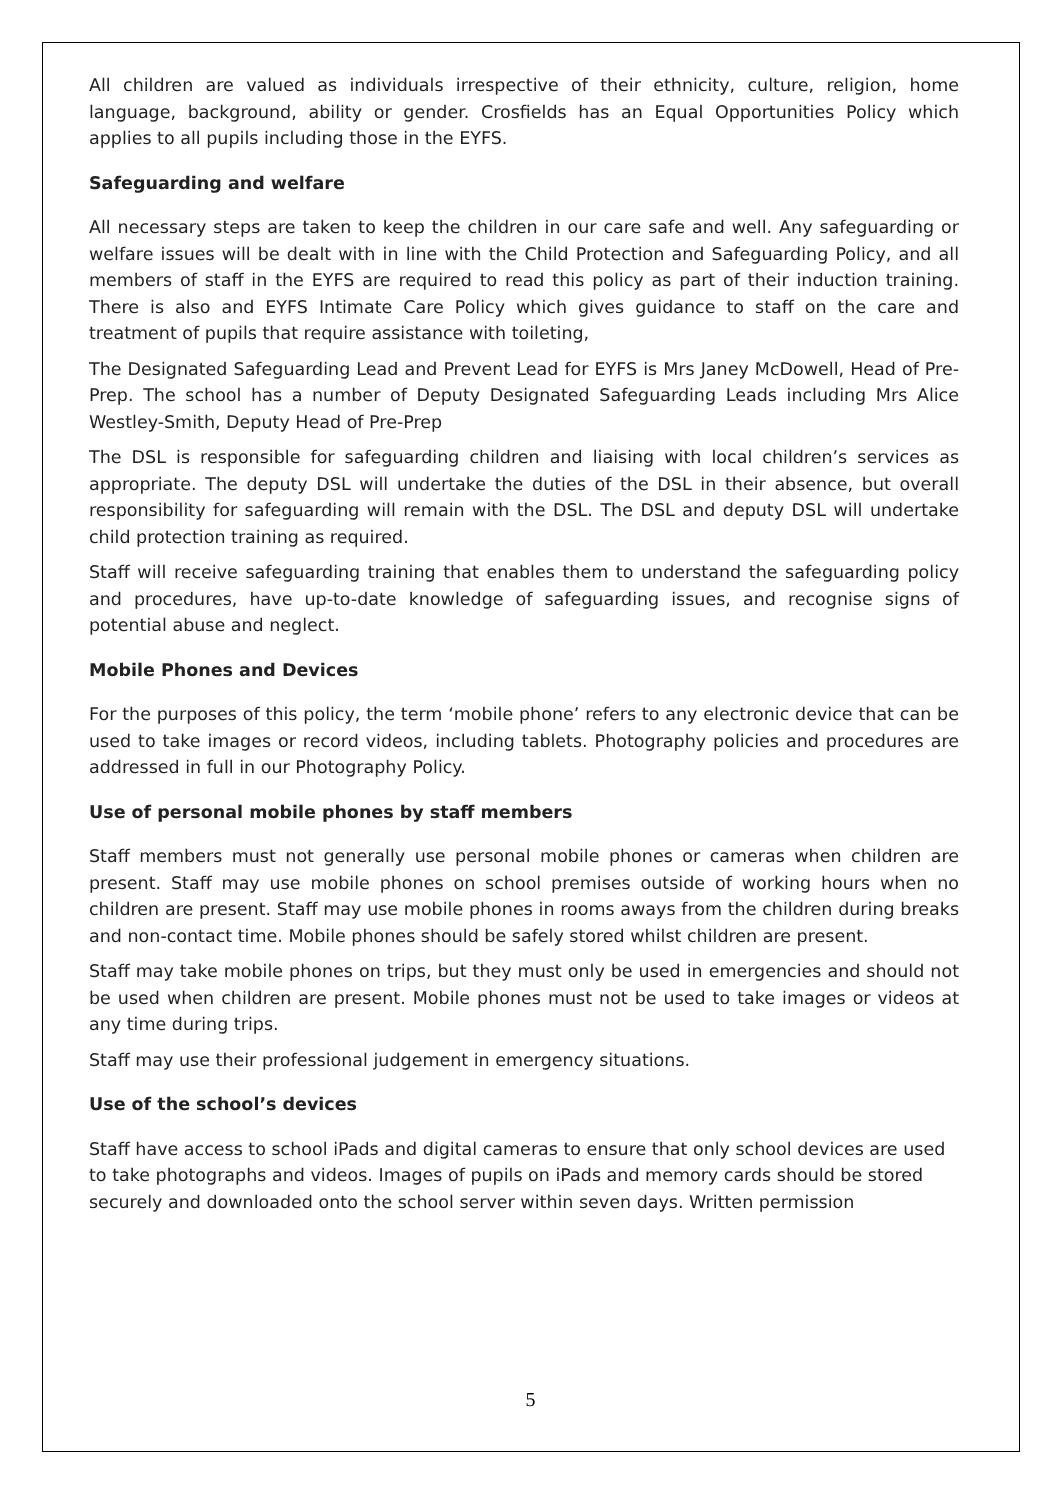All children are valued as individuals irrespective of their ethnicity, culture, religion, home language, background, ability or gender. Crosfields has an Equal Opportunities Policy which applies to all pupils including those in the EYFS.
Safeguarding and welfare
All necessary steps are taken to keep the children in our care safe and well. Any safeguarding or welfare issues will be dealt with in line with the Child Protection and Safeguarding Policy, and all members of staff in the EYFS are required to read this policy as part of their induction training. There is also and EYFS Intimate Care Policy which gives guidance to staff on the care and treatment of pupils that require assistance with toileting,
The Designated Safeguarding Lead and Prevent Lead for EYFS is Mrs Janey McDowell, Head of Pre-Prep. The school has a number of Deputy Designated Safeguarding Leads including Mrs Alice Westley-Smith, Deputy Head of Pre-Prep
The DSL is responsible for safeguarding children and liaising with local children’s services as appropriate. The deputy DSL will undertake the duties of the DSL in their absence, but overall responsibility for safeguarding will remain with the DSL. The DSL and deputy DSL will undertake child protection training as required.
Staff will receive safeguarding training that enables them to understand the safeguarding policy and procedures, have up-to-date knowledge of safeguarding issues, and recognise signs of potential abuse and neglect.
Mobile Phones and Devices
For the purposes of this policy, the term ‘mobile phone’ refers to any electronic device that can be used to take images or record videos, including tablets. Photography policies and procedures are addressed in full in our Photography Policy.
Use of personal mobile phones by staff members
Staff members must not generally use personal mobile phones or cameras when children are present. Staff may use mobile phones on school premises outside of working hours when no children are present. Staff may use mobile phones in rooms aways from the children during breaks and non-contact time. Mobile phones should be safely stored whilst children are present.
Staff may take mobile phones on trips, but they must only be used in emergencies and should not be used when children are present. Mobile phones must not be used to take images or videos at any time during trips.
Staff may use their professional judgement in emergency situations.
Use of the school’s devices
Staff have access to school iPads and digital cameras to ensure that only school devices are used to take photographs and videos. Images of pupils on iPads and memory cards should be stored securely and downloaded onto the school server within seven days. Written permission
5